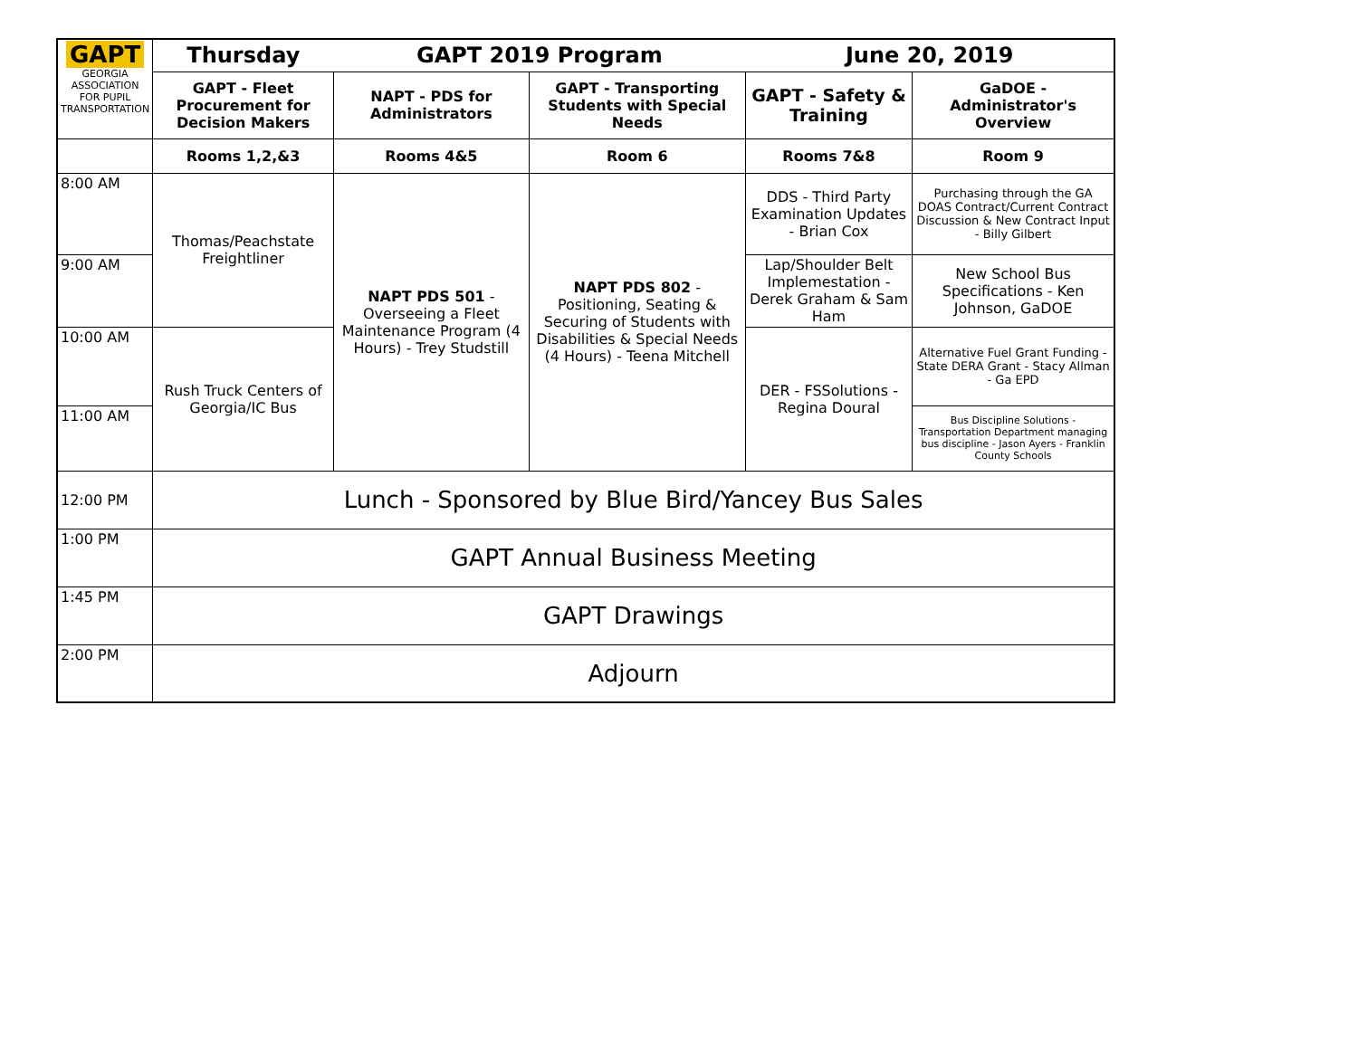| GAPT GEORGIA ASSOCIATION FOR PUPIL TRANSPORTATION | Thursday | GAPT 2019 Program | | June 20, 2019 | |
| | GAPT - Fleet Procurement for Decision Makers | NAPT - PDS for Administrators | GAPT - Transporting Students with Special Needs | GAPT - Safety & Training | GaDOE - Administrator's Overview |
| | Rooms 1,2,&3 | Rooms 4&5 | Room 6 | Rooms 7&8 | Room 9 |
| 8:00 AM | Thomas/Peachstate Freightliner | NAPT PDS 501 - Overseeing a Fleet Maintenance Program (4 Hours) - Trey Studstill | NAPT PDS 802 - Positioning, Seating & Securing of Students with Disabilities & Special Needs (4 Hours) - Teena Mitchell | DDS - Third Party Examination Updates - Brian Cox | Purchasing through the GA DOAS Contract/Current Contract Discussion & New Contract Input - Billy Gilbert |
| 9:00 AM | | | | Lap/Shoulder Belt Implemestation - Derek Graham & Sam Ham | New School Bus Specifications - Ken Johnson, GaDOE |
| 10:00 AM | Rush Truck Centers of Georgia/IC Bus | | | DER - FSSolutions - Regina Doural | Alternative Fuel Grant Funding - State DERA Grant - Stacy Allman - Ga EPD |
| 11:00 AM | | | | | Bus Discipline Solutions - Transportation Department managing bus discipline - Jason Ayers - Franklin County Schools |
| 12:00 PM | Lunch - Sponsored by Blue Bird/Yancey Bus Sales | | | | |
| 1:00 PM | GAPT Annual Business Meeting | | | | |
| 1:45 PM | GAPT Drawings | | | | |
| 2:00 PM | Adjourn | | | | |